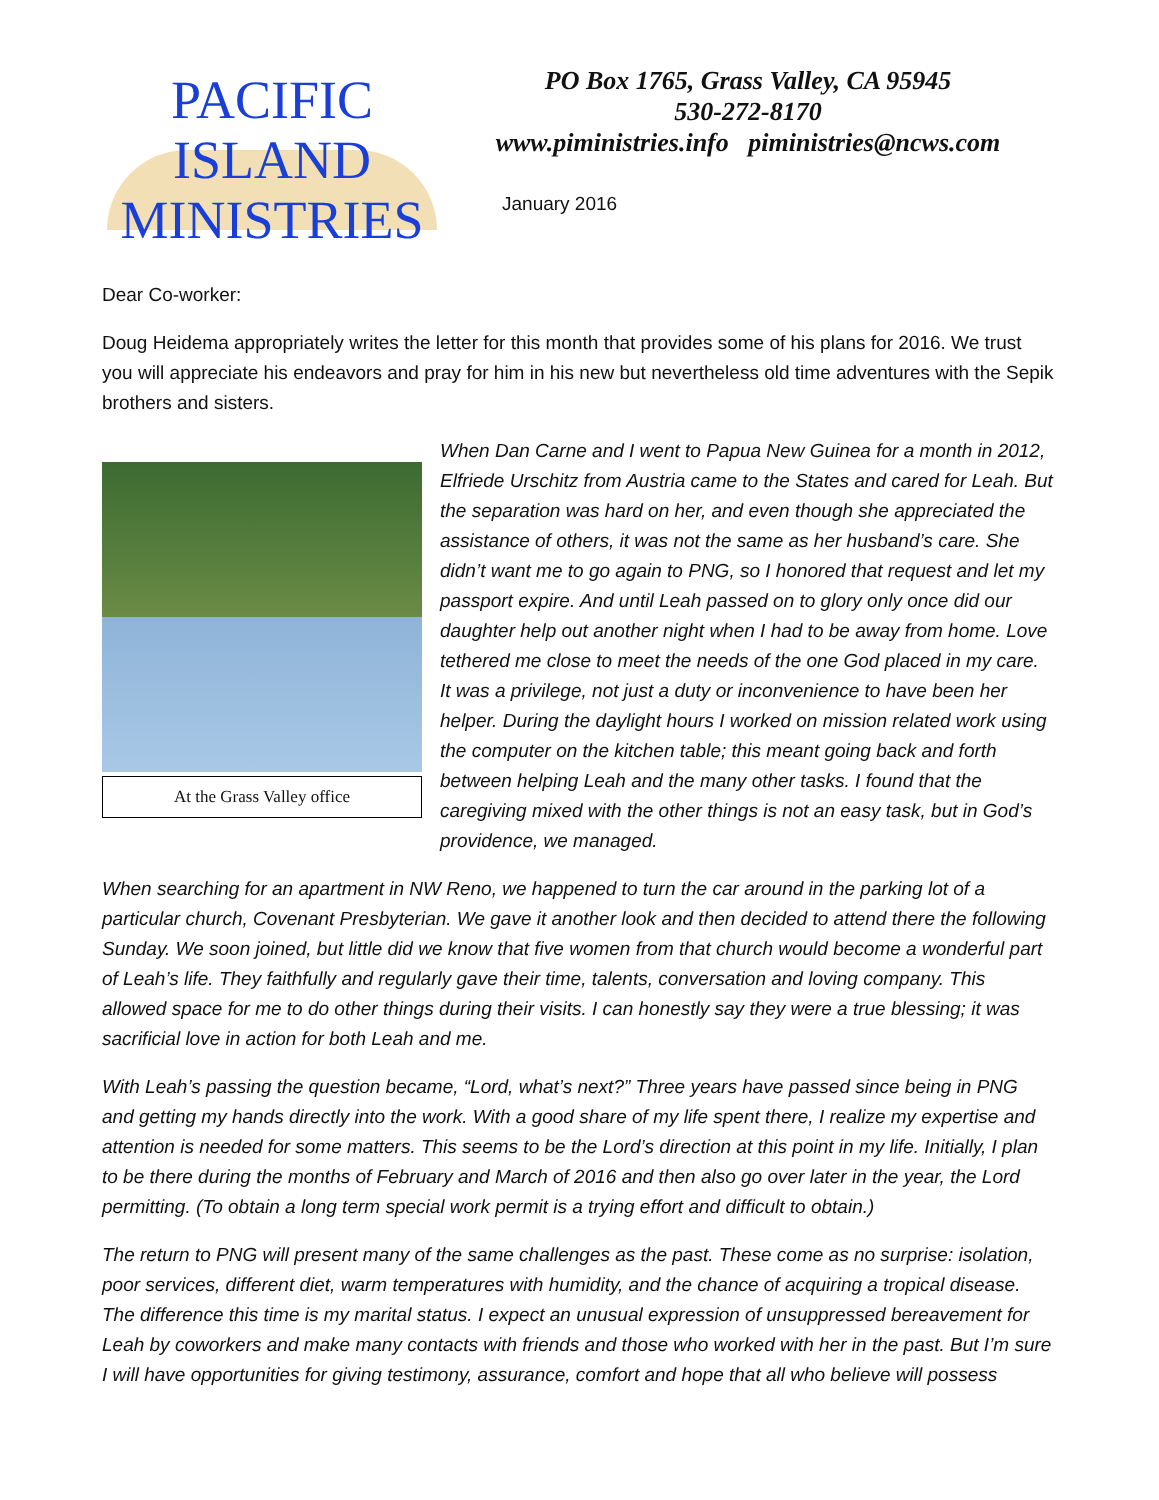PACIFIC
ISLAND
MINISTRIES
PO Box 1765, Grass Valley, CA 95945
530-272-8170
www.piministries.info piministries@ncws.com
January 2016
Dear Co-worker:
Doug Heidema appropriately writes the letter for this month that provides some of his plans for 2016. We trust you will appreciate his endeavors and pray for him in his new but nevertheless old time adventures with the Sepik brothers and sisters.
At the Grass Valley office
When Dan Carne and I went to Papua New Guinea for a month in 2012, Elfriede Urschitz from Austria came to the States and cared for Leah. But the separation was hard on her, and even though she appreciated the assistance of others, it was not the same as her husband’s care. She didn’t want me to go again to PNG, so I honored that request and let my passport expire. And until Leah passed on to glory only once did our daughter help out another night when I had to be away from home. Love tethered me close to meet the needs of the one God placed in my care. It was a privilege, not just a duty or inconvenience to have been her helper. During the daylight hours I worked on mission related work using the computer on the kitchen table; this meant going back and forth between helping Leah and the many other tasks. I found that the caregiving mixed with the other things is not an easy task, but in God’s providence, we managed.
When searching for an apartment in NW Reno, we happened to turn the car around in the parking lot of a particular church, Covenant Presbyterian. We gave it another look and then decided to attend there the following Sunday. We soon joined, but little did we know that five women from that church would become a wonderful part of Leah’s life. They faithfully and regularly gave their time, talents, conversation and loving company. This allowed space for me to do other things during their visits. I can honestly say they were a true blessing; it was sacrificial love in action for both Leah and me.
With Leah’s passing the question became, “Lord, what’s next?” Three years have passed since being in PNG and getting my hands directly into the work. With a good share of my life spent there, I realize my expertise and attention is needed for some matters. This seems to be the Lord’s direction at this point in my life. Initially, I plan to be there during the months of February and March of 2016 and then also go over later in the year, the Lord permitting. (To obtain a long term special work permit is a trying effort and difficult to obtain.)
The return to PNG will present many of the same challenges as the past. These come as no surprise: isolation, poor services, different diet, warm temperatures with humidity, and the chance of acquiring a tropical disease. The difference this time is my marital status. I expect an unusual expression of unsuppressed bereavement for Leah by coworkers and make many contacts with friends and those who worked with her in the past. But I’m sure I will have opportunities for giving testimony, assurance, comfort and hope that all who believe will possess